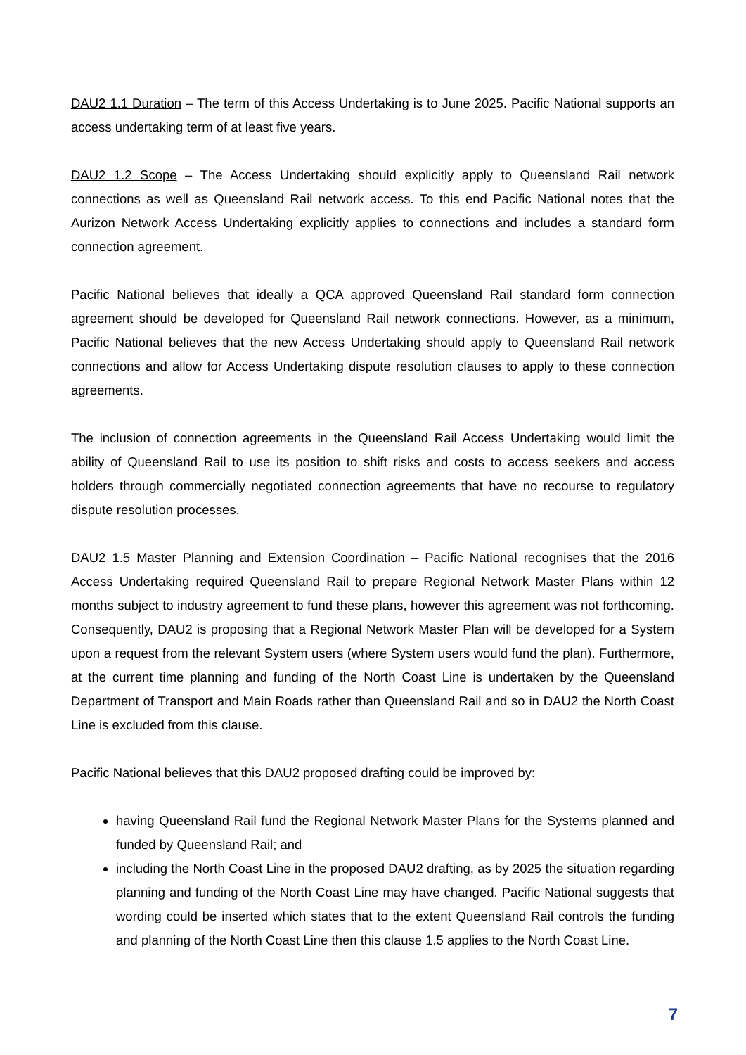DAU2 1.1 Duration – The term of this Access Undertaking is to June 2025. Pacific National supports an access undertaking term of at least five years.
DAU2 1.2 Scope – The Access Undertaking should explicitly apply to Queensland Rail network connections as well as Queensland Rail network access. To this end Pacific National notes that the Aurizon Network Access Undertaking explicitly applies to connections and includes a standard form connection agreement.
Pacific National believes that ideally a QCA approved Queensland Rail standard form connection agreement should be developed for Queensland Rail network connections. However, as a minimum, Pacific National believes that the new Access Undertaking should apply to Queensland Rail network connections and allow for Access Undertaking dispute resolution clauses to apply to these connection agreements.
The inclusion of connection agreements in the Queensland Rail Access Undertaking would limit the ability of Queensland Rail to use its position to shift risks and costs to access seekers and access holders through commercially negotiated connection agreements that have no recourse to regulatory dispute resolution processes.
DAU2 1.5 Master Planning and Extension Coordination – Pacific National recognises that the 2016 Access Undertaking required Queensland Rail to prepare Regional Network Master Plans within 12 months subject to industry agreement to fund these plans, however this agreement was not forthcoming. Consequently, DAU2 is proposing that a Regional Network Master Plan will be developed for a System upon a request from the relevant System users (where System users would fund the plan). Furthermore, at the current time planning and funding of the North Coast Line is undertaken by the Queensland Department of Transport and Main Roads rather than Queensland Rail and so in DAU2 the North Coast Line is excluded from this clause.
Pacific National believes that this DAU2 proposed drafting could be improved by:
having Queensland Rail fund the Regional Network Master Plans for the Systems planned and funded by Queensland Rail; and
including the North Coast Line in the proposed DAU2 drafting, as by 2025 the situation regarding planning and funding of the North Coast Line may have changed. Pacific National suggests that wording could be inserted which states that to the extent Queensland Rail controls the funding and planning of the North Coast Line then this clause 1.5 applies to the North Coast Line.
7